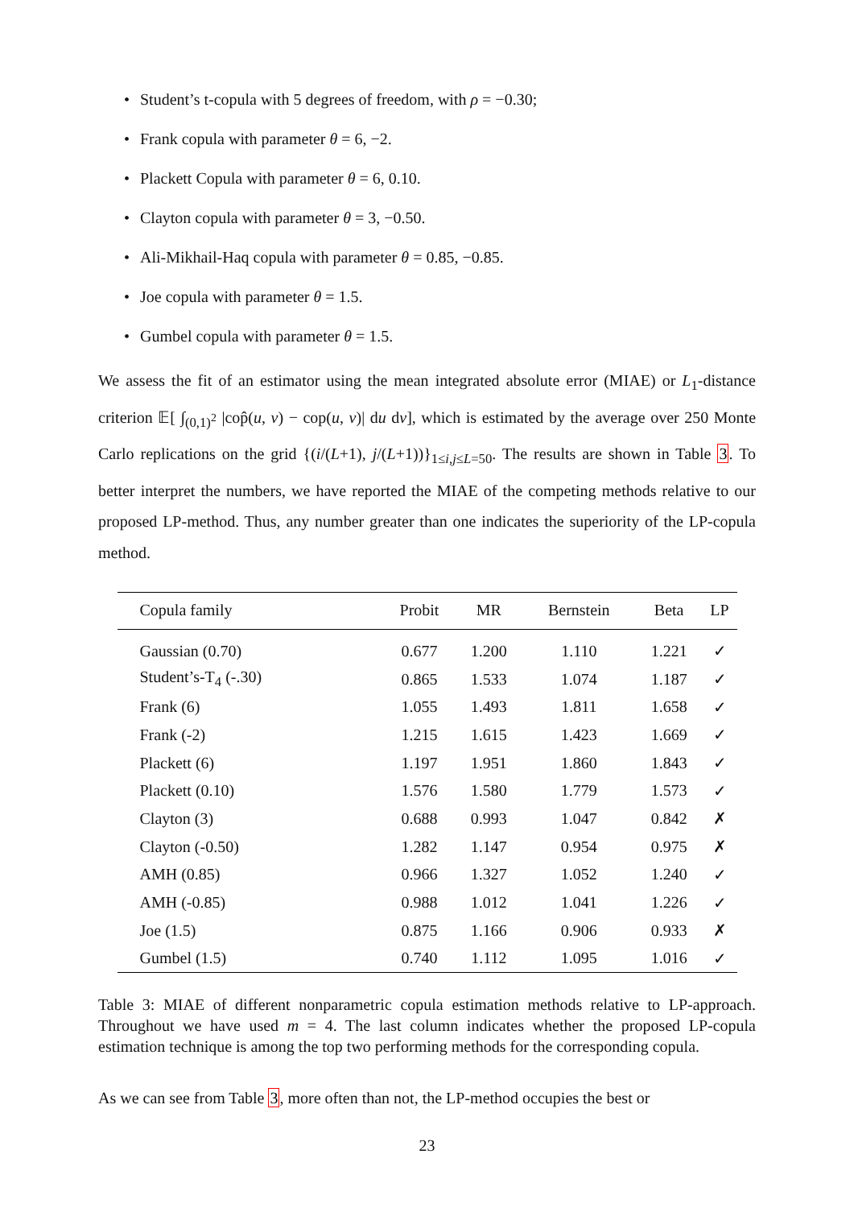• Student’s t-copula with 5 degrees of freedom, with ρ = −0.30;
• Frank copula with parameter θ = 6, −2.
• Plackett Copula with parameter θ = 6, 0.10.
• Clayton copula with parameter θ = 3, −0.50.
• Ali-Mikhail-Haq copula with parameter θ = 0.85, −0.85.
• Joe copula with parameter θ = 1.5.
• Gumbel copula with parameter θ = 1.5.
We assess the fit of an estimator using the mean integrated absolute error (MIAE) or L<sub>1</sub>-distance criterion 𝔼[ ∫<sub>(0,1)<sup>2</sup></sub> |cop̂(u, v) − cop(u, v)| du dv], which is estimated by the average over 250 Monte Carlo replications on the grid {(i/(L+1), j/(L+1))}<sub>1≤i,j≤L=50</sub>. The results are shown in Table 3. To better interpret the numbers, we have reported the MIAE of the competing methods relative to our proposed LP-method. Thus, any number greater than one indicates the superiority of the LP-copula method.
| Copula family | Probit | MR | Bernstein | Beta | LP |
| --- | --- | --- | --- | --- | --- |
| Gaussian (0.70) | 0.677 | 1.200 | 1.110 | 1.221 | ✓ |
| Student’s-T<sub>4</sub> (-.30) | 0.865 | 1.533 | 1.074 | 1.187 | ✓ |
| Frank (6) | 1.055 | 1.493 | 1.811 | 1.658 | ✓ |
| Frank (-2) | 1.215 | 1.615 | 1.423 | 1.669 | ✓ |
| Plackett (6) | 1.197 | 1.951 | 1.860 | 1.843 | ✓ |
| Plackett (0.10) | 1.576 | 1.580 | 1.779 | 1.573 | ✓ |
| Clayton (3) | 0.688 | 0.993 | 1.047 | 0.842 | ✗ |
| Clayton (-0.50) | 1.282 | 1.147 | 0.954 | 0.975 | ✗ |
| AMH (0.85) | 0.966 | 1.327 | 1.052 | 1.240 | ✓ |
| AMH (-0.85) | 0.988 | 1.012 | 1.041 | 1.226 | ✓ |
| Joe (1.5) | 0.875 | 1.166 | 0.906 | 0.933 | ✗ |
| Gumbel (1.5) | 0.740 | 1.112 | 1.095 | 1.016 | ✓ |
Table 3: MIAE of different nonparametric copula estimation methods relative to LP-approach. Throughout we have used m = 4. The last column indicates whether the proposed LP-copula estimation technique is among the top two performing methods for the corresponding copula.
As we can see from Table 3, more often than not, the LP-method occupies the best or
23